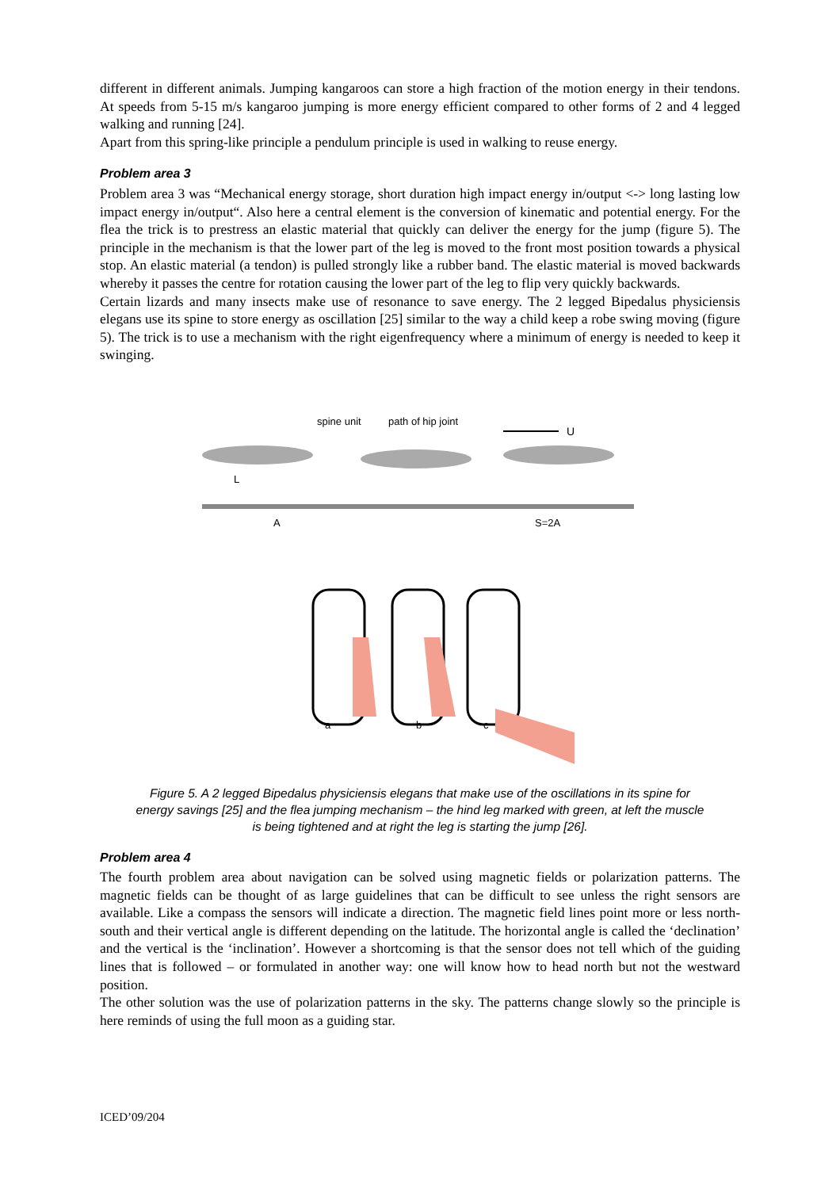different in different animals. Jumping kangaroos can store a high fraction of the motion energy in their tendons. At speeds from 5-15 m/s kangaroo jumping is more energy efficient compared to other forms of 2 and 4 legged walking and running [24].
Apart from this spring-like principle a pendulum principle is used in walking to reuse energy.
Problem area 3
Problem area 3 was “Mechanical energy storage, short duration high impact energy in/output <-> long lasting low impact energy in/output“. Also here a central element is the conversion of kinematic and potential energy. For the flea the trick is to prestress an elastic material that quickly can deliver the energy for the jump (figure 5). The principle in the mechanism is that the lower part of the leg is moved to the front most position towards a physical stop. An elastic material (a tendon) is pulled strongly like a rubber band. The elastic material is moved backwards whereby it passes the centre for rotation causing the lower part of the leg to flip very quickly backwards.
Certain lizards and many insects make use of resonance to save energy. The 2 legged Bipedalus physiciensis elegans use its spine to store energy as oscillation [25] similar to the way a child keep a robe swing moving (figure 5). The trick is to use a mechanism with the right eigenfrequency where a minimum of energy is needed to keep it swinging.
spine unit
path of hip joint
U
L
A
S=2A
a
b
c
Figure 5. A 2 legged Bipedalus physiciensis elegans that make use of the oscillations in its spine for energy savings [25] and the flea jumping mechanism – the hind leg marked with green, at left the muscle is being tightened and at right the leg is starting the jump [26].
Problem area 4
The fourth problem area about navigation can be solved using magnetic fields or polarization patterns. The magnetic fields can be thought of as large guidelines that can be difficult to see unless the right sensors are available. Like a compass the sensors will indicate a direction. The magnetic field lines point more or less north-south and their vertical angle is different depending on the latitude. The horizontal angle is called the ‘declination’ and the vertical is the ‘inclination’. However a shortcoming is that the sensor does not tell which of the guiding lines that is followed – or formulated in another way: one will know how to head north but not the westward position.
The other solution was the use of polarization patterns in the sky. The patterns change slowly so the principle is here reminds of using the full moon as a guiding star.
ICED’09/204